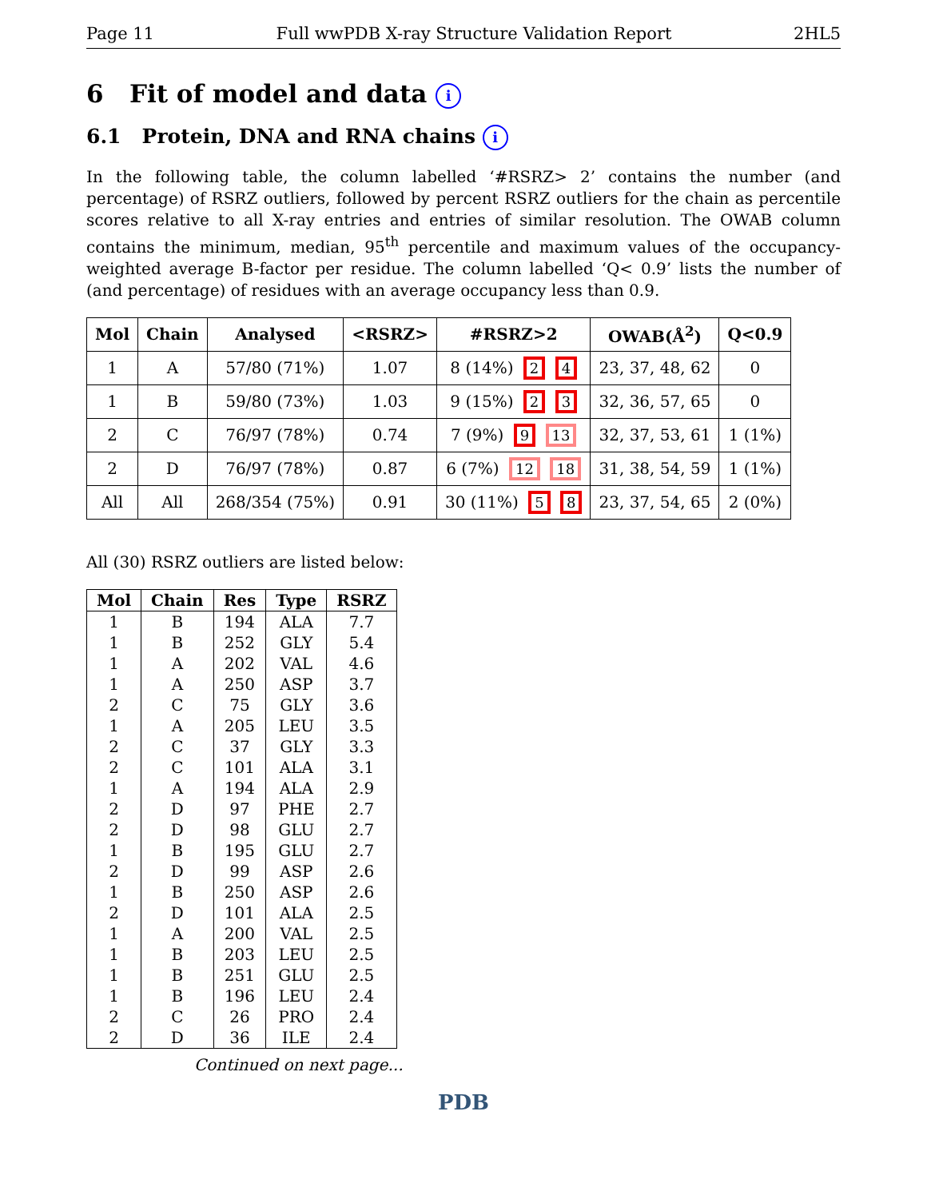Page 11 Full wwPDB X-ray Structure Validation Report 2HL5
6 Fit of model and data i
6.1 Protein, DNA and RNA chains i
In the following table, the column labelled ‘#RSRZ> 2’ contains the number (and percentage) of RSRZ outliers, followed by percent RSRZ outliers for the chain as percentile scores relative to all X-ray entries and entries of similar resolution. The OWAB column contains the minimum, median, 95<sup>th</sup> percentile and maximum values of the occupancy-weighted average B-factor per residue. The column labelled ‘Q< 0.9’ lists the number of (and percentage) of residues with an average occupancy less than 0.9.
| Mol | Chain | Analysed | <RSRZ> | #RSRZ>2 | OWAB(Å<sup>2</sup>) | Q<0.9 |
| --- | --- | --- | --- | --- | --- | --- |
| 1 | A | 57/80 (71%) | 1.07 | 8 (14%) 2 4 | 23, 37, 48, 62 | 0 |
| 1 | B | 59/80 (73%) | 1.03 | 9 (15%) 2 3 | 32, 36, 57, 65 | 0 |
| 2 | C | 76/97 (78%) | 0.74 | 7 (9%) 9 13 | 32, 37, 53, 61 | 1 (1%) |
| 2 | D | 76/97 (78%) | 0.87 | 6 (7%) 12 18 | 31, 38, 54, 59 | 1 (1%) |
| All | All | 268/354 (75%) | 0.91 | 30 (11%) 5 8 | 23, 37, 54, 65 | 2 (0%) |
All (30) RSRZ outliers are listed below:
| Mol | Chain | Res | Type | RSRZ |
| --- | --- | --- | --- | --- |
| 1 | B | 194 | ALA | 7.7 |
| 1 | B | 252 | GLY | 5.4 |
| 1 | A | 202 | VAL | 4.6 |
| 1 | A | 250 | ASP | 3.7 |
| 2 | C | 75 | GLY | 3.6 |
| 1 | A | 205 | LEU | 3.5 |
| 2 | C | 37 | GLY | 3.3 |
| 2 | C | 101 | ALA | 3.1 |
| 1 | A | 194 | ALA | 2.9 |
| 2 | D | 97 | PHE | 2.7 |
| 2 | D | 98 | GLU | 2.7 |
| 1 | B | 195 | GLU | 2.7 |
| 2 | D | 99 | ASP | 2.6 |
| 1 | B | 250 | ASP | 2.6 |
| 2 | D | 101 | ALA | 2.5 |
| 1 | A | 200 | VAL | 2.5 |
| 1 | B | 203 | LEU | 2.5 |
| 1 | B | 251 | GLU | 2.5 |
| 1 | B | 196 | LEU | 2.4 |
| 2 | C | 26 | PRO | 2.4 |
| 2 | D | 36 | ILE | 2.4 |
Continued on next page...
PDB